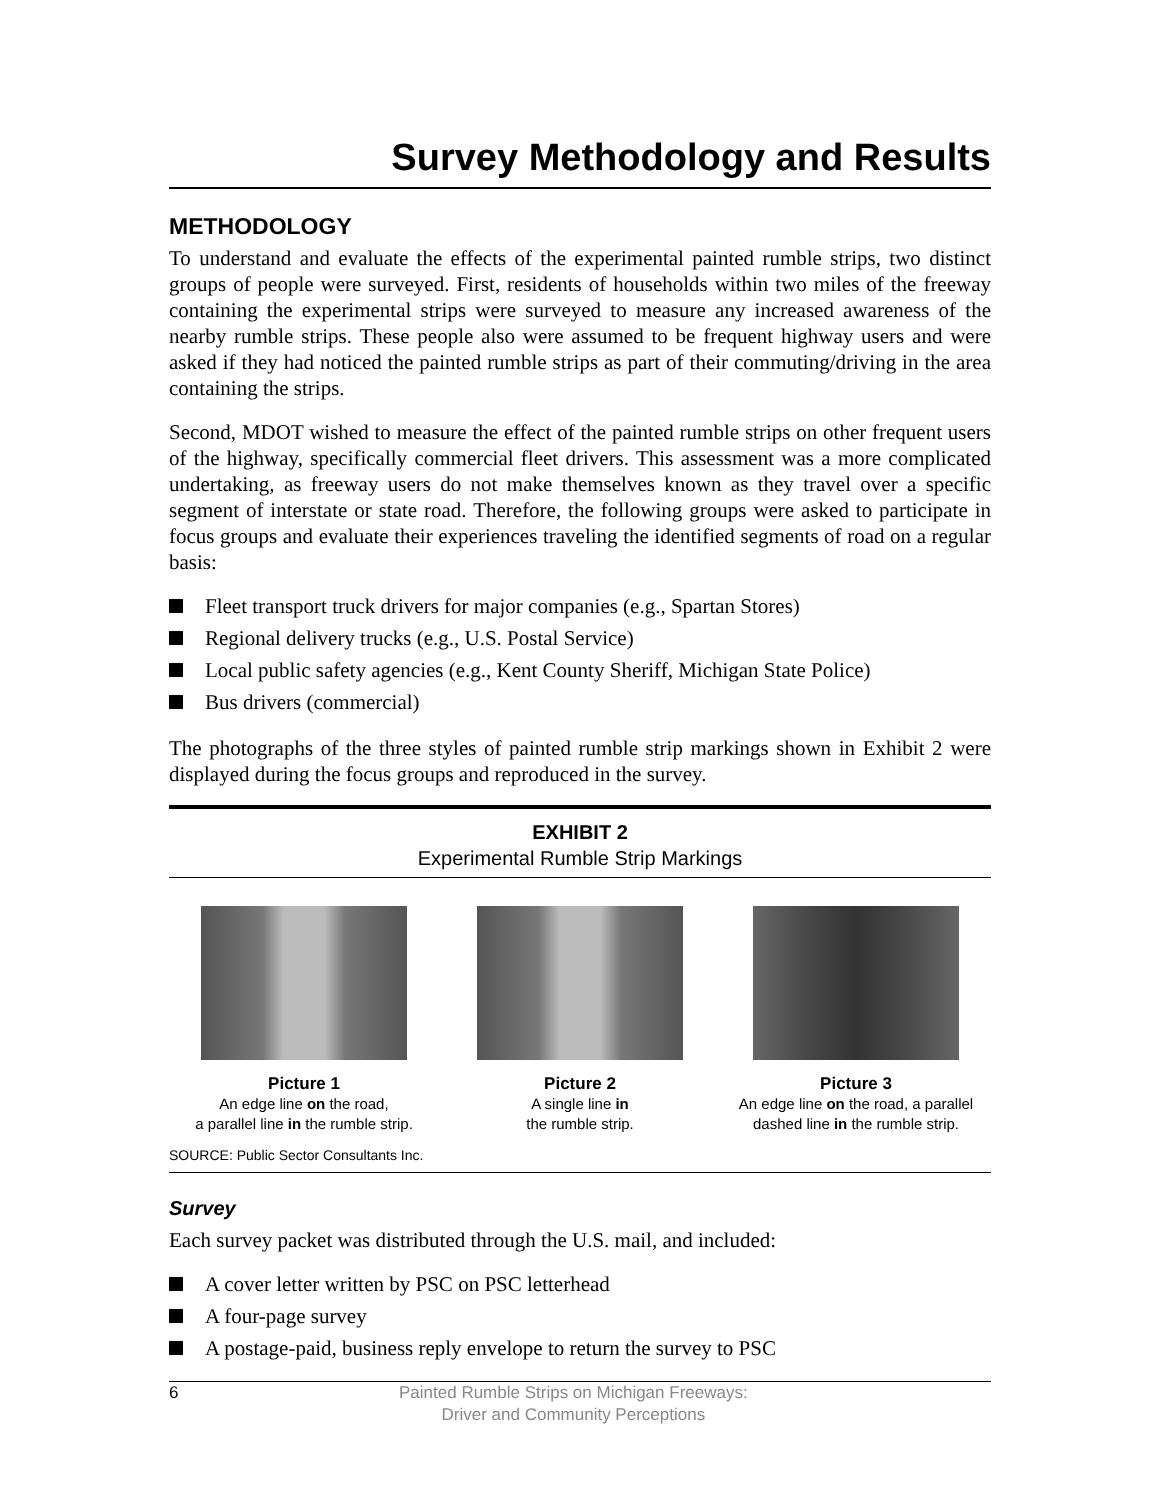Survey Methodology and Results
METHODOLOGY
To understand and evaluate the effects of the experimental painted rumble strips, two distinct groups of people were surveyed. First, residents of households within two miles of the freeway containing the experimental strips were surveyed to measure any increased awareness of the nearby rumble strips. These people also were assumed to be frequent highway users and were asked if they had noticed the painted rumble strips as part of their commuting/driving in the area containing the strips.
Second, MDOT wished to measure the effect of the painted rumble strips on other frequent users of the highway, specifically commercial fleet drivers. This assessment was a more complicated undertaking, as freeway users do not make themselves known as they travel over a specific segment of interstate or state road. Therefore, the following groups were asked to participate in focus groups and evaluate their experiences traveling the identified segments of road on a regular basis:
Fleet transport truck drivers for major companies (e.g., Spartan Stores)
Regional delivery trucks (e.g., U.S. Postal Service)
Local public safety agencies (e.g., Kent County Sheriff, Michigan State Police)
Bus drivers (commercial)
The photographs of the three styles of painted rumble strip markings shown in Exhibit 2 were displayed during the focus groups and reproduced in the survey.
EXHIBIT 2
Experimental Rumble Strip Markings
Picture 1
An edge line on the road,
a parallel line in the rumble strip.
Picture 2
A single line in
the rumble strip.
Picture 3
An edge line on the road, a parallel dashed line in the rumble strip.
SOURCE: Public Sector Consultants Inc.
Survey
Each survey packet was distributed through the U.S. mail, and included:
A cover letter written by PSC on PSC letterhead
A four-page survey
A postage-paid, business reply envelope to return the survey to PSC
6 Painted Rumble Strips on Michigan Freeways:
Driver and Community Perceptions